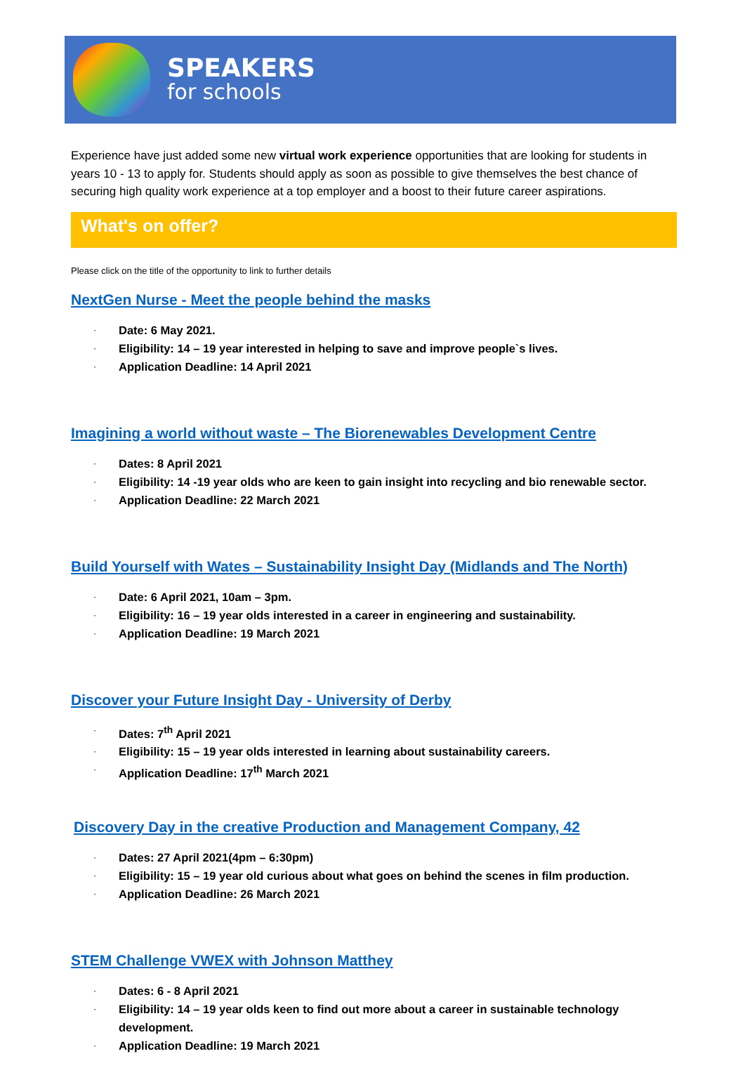SPEAKERS
for schools
Experience have just added some new virtual work experience opportunities that are looking for students in years 10 - 13 to apply for. Students should apply as soon as possible to give themselves the best chance of securing high quality work experience at a top employer and a boost to their future career aspirations.
What's on offer?
Please click on the title of the opportunity to link to further details
NextGen Nurse - Meet the people behind the masks
· Date: 6 May 2021.
· Eligibility: 14 – 19 year interested in helping to save and improve people`s lives.
· Application Deadline: 14 April 2021
Imagining a world without waste – The Biorenewables Development Centre
· Dates: 8 April 2021
· Eligibility: 14 -19 year olds who are keen to gain insight into recycling and bio renewable sector.
· Application Deadline: 22 March 2021
Build Yourself with Wates – Sustainability Insight Day (Midlands and The North)
· Date: 6 April 2021, 10am – 3pm.
· Eligibility: 16 – 19 year olds interested in a career in engineering and sustainability.
· Application Deadline: 19 March 2021
Discover your Future Insight Day - University of Derby
· Dates: 7<sup>th</sup> April 2021
· Eligibility: 15 – 19 year olds interested in learning about sustainability careers.
· Application Deadline: 17<sup>th</sup> March 2021
Discovery Day in the creative Production and Management Company, 42
· Dates: 27 April 2021(4pm – 6:30pm)
· Eligibility: 15 – 19 year old curious about what goes on behind the scenes in film production.
· Application Deadline: 26 March 2021
STEM Challenge VWEX with Johnson Matthey
· Dates: 6 - 8 April 2021
· Eligibility: 14 – 19 year olds keen to find out more about a career in sustainable technology development.
· Application Deadline: 19 March 2021